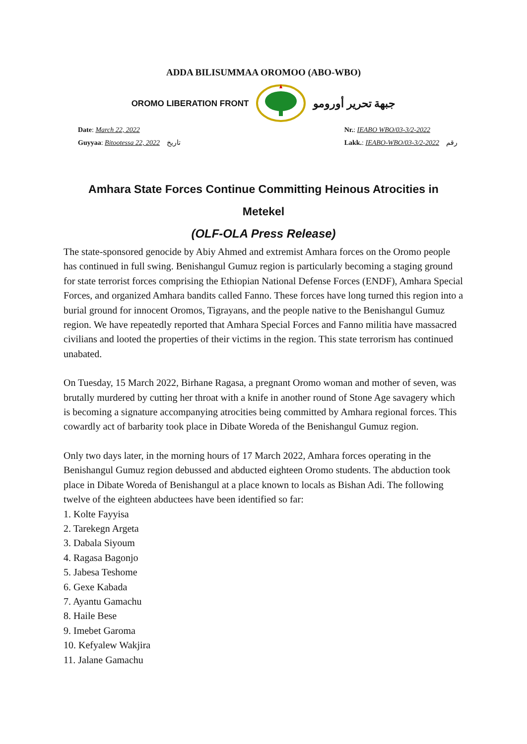ADDA BILISUMMAA OROMOO (ABO-WBO)
OROMO LIBERATION FRONT جبهة تحرير أورومو
Date: March 22, 2022
Guyyaa: Bitootessa 22, 2022 تاريخ
Nr.: IEABO WBO/03-3/2-2022
Lakk.: IEABO-WBO/03-3/2-2022 رقم
Amhara State Forces Continue Committing Heinous Atrocities in Metekel
(OLF-OLA Press Release)
The state-sponsored genocide by Abiy Ahmed and extremist Amhara forces on the Oromo people has continued in full swing. Benishangul Gumuz region is particularly becoming a staging ground for state terrorist forces comprising the Ethiopian National Defense Forces (ENDF), Amhara Special Forces, and organized Amhara bandits called Fanno. These forces have long turned this region into a burial ground for innocent Oromos, Tigrayans, and the people native to the Benishangul Gumuz region. We have repeatedly reported that Amhara Special Forces and Fanno militia have massacred civilians and looted the properties of their victims in the region. This state terrorism has continued unabated.
On Tuesday, 15 March 2022, Birhane Ragasa, a pregnant Oromo woman and mother of seven, was brutally murdered by cutting her throat with a knife in another round of Stone Age savagery which is becoming a signature accompanying atrocities being committed by Amhara regional forces. This cowardly act of barbarity took place in Dibate Woreda of the Benishangul Gumuz region.
Only two days later, in the morning hours of 17 March 2022, Amhara forces operating in the Benishangul Gumuz region debussed and abducted eighteen Oromo students. The abduction took place in Dibate Woreda of Benishangul at a place known to locals as Bishan Adi. The following twelve of the eighteen abductees have been identified so far:
1. Kolte Fayyisa
2. Tarekegn Argeta
3. Dabala Siyoum
4. Ragasa Bagonjo
5. Jabesa Teshome
6. Gexe Kabada
7. Ayantu Gamachu
8. Haile Bese
9. Imebet Garoma
10. Kefyalew Wakjira
11. Jalane Gamachu